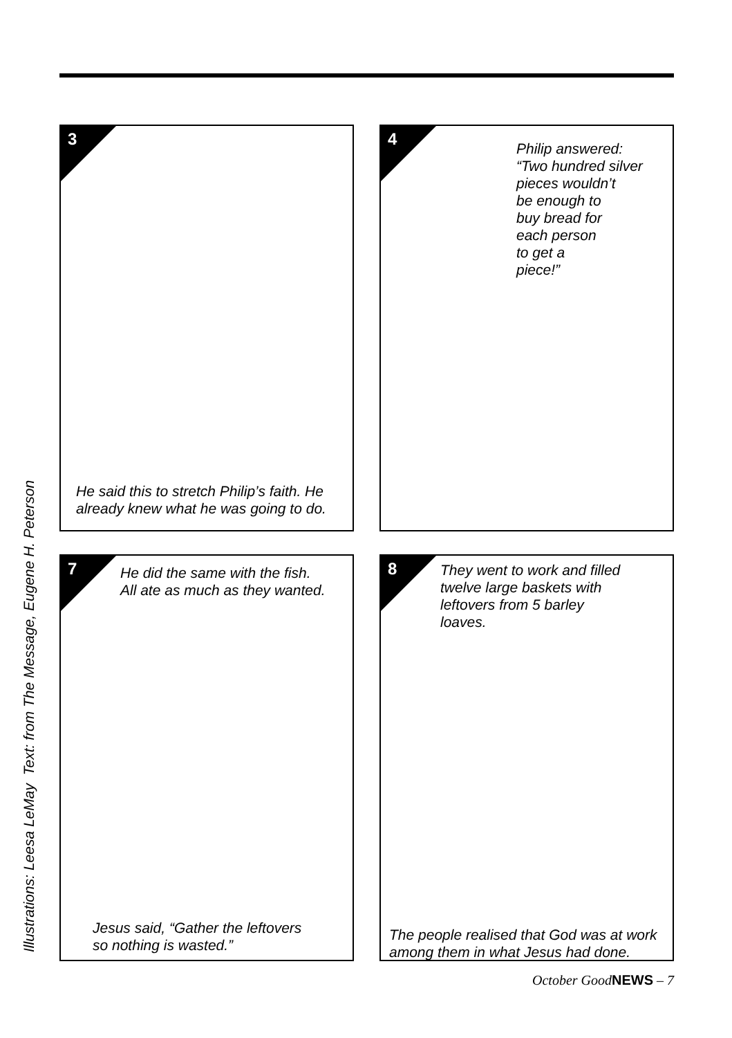Illustrations: Leesa LeMay Text: from The Message, Eugene H. Peterson
3
He said this to stretch Philip’s faith. He
already knew what he was going to do.
4
Philip answered:
“Two hundred silver
pieces wouldn’t
be enough to
buy bread for
each person
to get a
piece!”
7
He did the same with the fish.
All ate as much as they wanted.
Jesus said, “Gather the leftovers
so nothing is wasted.”
8
They went to work and filled
twelve large baskets with
leftovers from 5 barley
loaves.
The people realised that God was at work
among them in what Jesus had done.
October GoodNEWS – 7